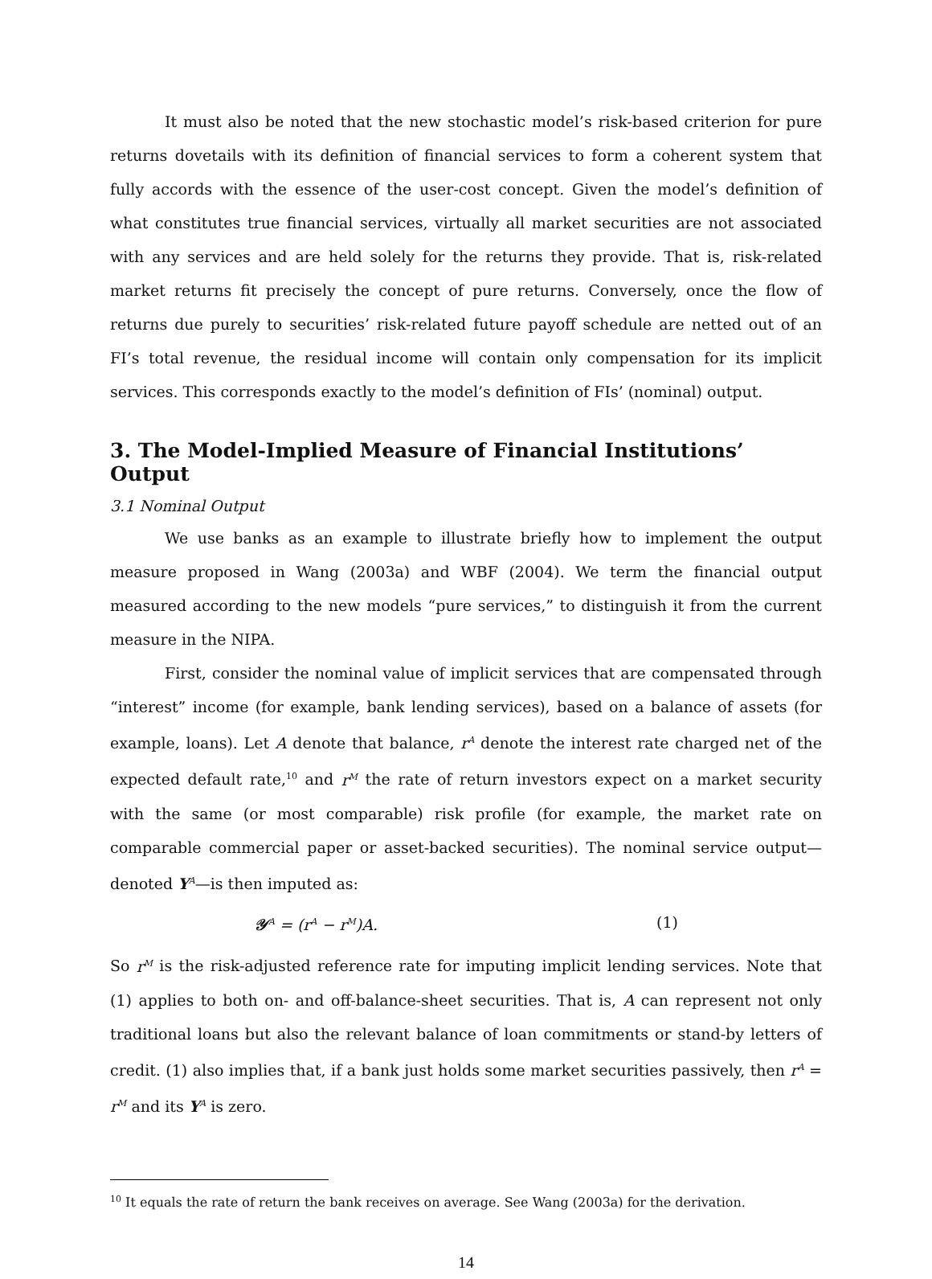It must also be noted that the new stochastic model’s risk-based criterion for pure returns dovetails with its definition of financial services to form a coherent system that fully accords with the essence of the user-cost concept. Given the model’s definition of what constitutes true financial services, virtually all market securities are not associated with any services and are held solely for the returns they provide. That is, risk-related market returns fit precisely the concept of pure returns. Conversely, once the flow of returns due purely to securities’ risk-related future payoff schedule are netted out of an FI’s total revenue, the residual income will contain only compensation for its implicit services. This corresponds exactly to the model’s definition of FIs’ (nominal) output.
3. The Model-Implied Measure of Financial Institutions’ Output
3.1 Nominal Output
We use banks as an example to illustrate briefly how to implement the output measure proposed in Wang (2003a) and WBF (2004). We term the financial output measured according to the new models “pure services,” to distinguish it from the current measure in the NIPA.
First, consider the nominal value of implicit services that are compensated through “interest” income (for example, bank lending services), based on a balance of assets (for example, loans). Let A denote that balance, r<sup>A</sup> denote the interest rate charged net of the expected default rate,<sup>10</sup> and r<sup>M</sup> the rate of return investors expect on a market security with the same (or most comparable) risk profile (for example, the market rate on comparable commercial paper or asset-backed securities). The nominal service output—denoted Y<sup>A</sup>—is then imputed as:
𝒴<sup>A</sup> = (r<sup>A</sup> − r<sup>M</sup>)A. (1)
So r<sup>M</sup> is the risk-adjusted reference rate for imputing implicit lending services. Note that (1) applies to both on- and off-balance-sheet securities. That is, A can represent not only traditional loans but also the relevant balance of loan commitments or stand-by letters of credit. (1) also implies that, if a bank just holds some market securities passively, then r<sup>A</sup> = r<sup>M</sup> and its Y<sup>A</sup> is zero.
<sup>10</sup> It equals the rate of return the bank receives on average. See Wang (2003a) for the derivation.
14